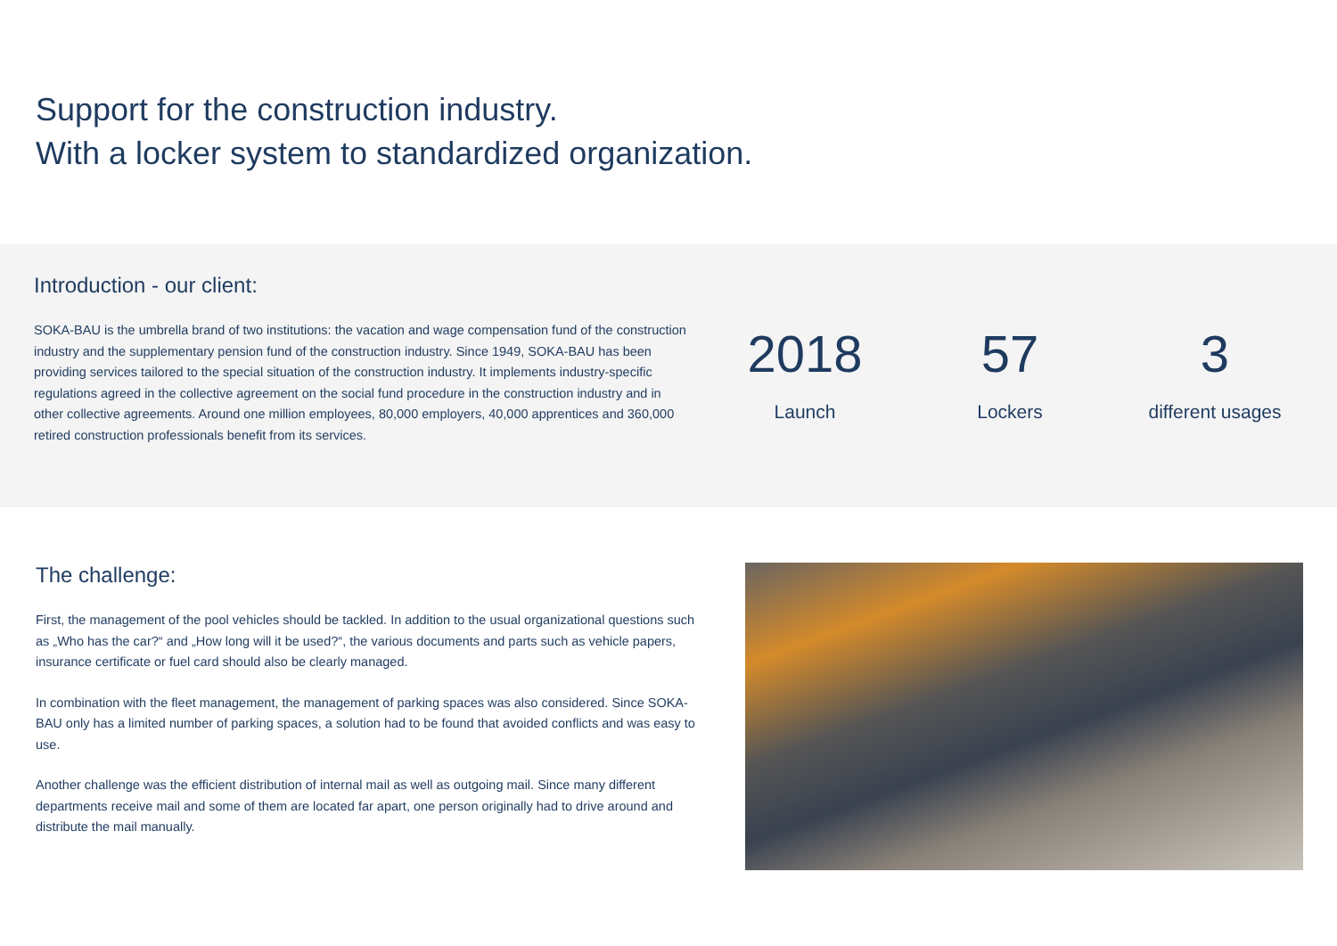Support for the construction industry.
With a locker system to standardized organization.
Introduction - our client:
SOKA-BAU is the umbrella brand of two institutions: the vacation and wage compensation fund of the construction industry and the supplementary pension fund of the construction industry. Since 1949, SOKA-BAU has been providing services tailored to the special situation of the construction industry. It implements industry-specific regulations agreed in the collective agreement on the social fund procedure in the construction industry and in other collective agreements. Around one million employees, 80,000 employers, 40,000 apprentices and 360,000 retired construction professionals benefit from its services.
2018
Launch
57
Lockers
3
different usages
The challenge:
First, the management of the pool vehicles should be tackled. In addition to the usual organizational questions such as „Who has the car?“ and „How long will it be used?“, the various documents and parts such as vehicle papers, insurance certificate or fuel card should also be clearly managed.
In combination with the fleet management, the management of parking spaces was also considered. Since SOKA-BAU only has a limited number of parking spaces, a solution had to be found that avoided conflicts and was easy to use.
Another challenge was the efficient distribution of internal mail as well as outgoing mail. Since many different departments receive mail and some of them are located far apart, one person originally had to drive around and distribute the mail manually.